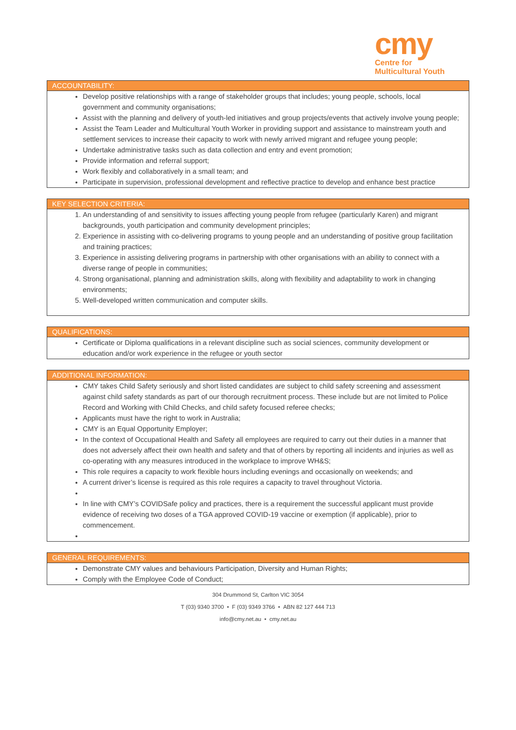cmy
Centre for
Multicultural Youth
ACCOUNTABILITY:
Develop positive relationships with a range of stakeholder groups that includes; young people, schools, local government and community organisations;
Assist with the planning and delivery of youth-led initiatives and group projects/events that actively involve young people;
Assist the Team Leader and Multicultural Youth Worker in providing support and assistance to mainstream youth and settlement services to increase their capacity to work with newly arrived migrant and refugee young people;
Undertake administrative tasks such as data collection and entry and event promotion;
Provide information and referral support;
Work flexibly and collaboratively in a small team; and
Participate in supervision, professional development and reflective practice to develop and enhance best practice
KEY SELECTION CRITERIA:
1. An understanding of and sensitivity to issues affecting young people from refugee (particularly Karen) and migrant backgrounds, youth participation and community development principles;
2. Experience in assisting with co-delivering programs to young people and an understanding of positive group facilitation and training practices;
3. Experience in assisting delivering programs in partnership with other organisations with an ability to connect with a diverse range of people in communities;
4. Strong organisational, planning and administration skills, along with flexibility and adaptability to work in changing environments;
5. Well-developed written communication and computer skills.
QUALIFICATIONS:
Certificate or Diploma qualifications in a relevant discipline such as social sciences, community development or education and/or work experience in the refugee or youth sector
ADDITIONAL INFORMATION:
CMY takes Child Safety seriously and short listed candidates are subject to child safety screening and assessment against child safety standards as part of our thorough recruitment process. These include but are not limited to Police Record and Working with Child Checks, and child safety focused referee checks;
Applicants must have the right to work in Australia;
CMY is an Equal Opportunity Employer;
In the context of Occupational Health and Safety all employees are required to carry out their duties in a manner that does not adversely affect their own health and safety and that of others by reporting all incidents and injuries as well as co-operating with any measures introduced in the workplace to improve WH&S;
This role requires a capacity to work flexible hours including evenings and occasionally on weekends; and
A current driver’s license is required as this role requires a capacity to travel throughout Victoria.
In line with CMY’s COVIDSafe policy and practices, there is a requirement the successful applicant must provide evidence of receiving two doses of a TGA approved COVID-19 vaccine or exemption (if applicable), prior to commencement.
GENERAL REQUIREMENTS:
Demonstrate CMY values and behaviours Participation, Diversity and Human Rights;
Comply with the Employee Code of Conduct;
304 Drummond St, Carlton VIC 3054
T (03) 9340 3700 • F (03) 9349 3766 • ABN 82 127 444 713
info@cmy.net.au • cmy.net.au